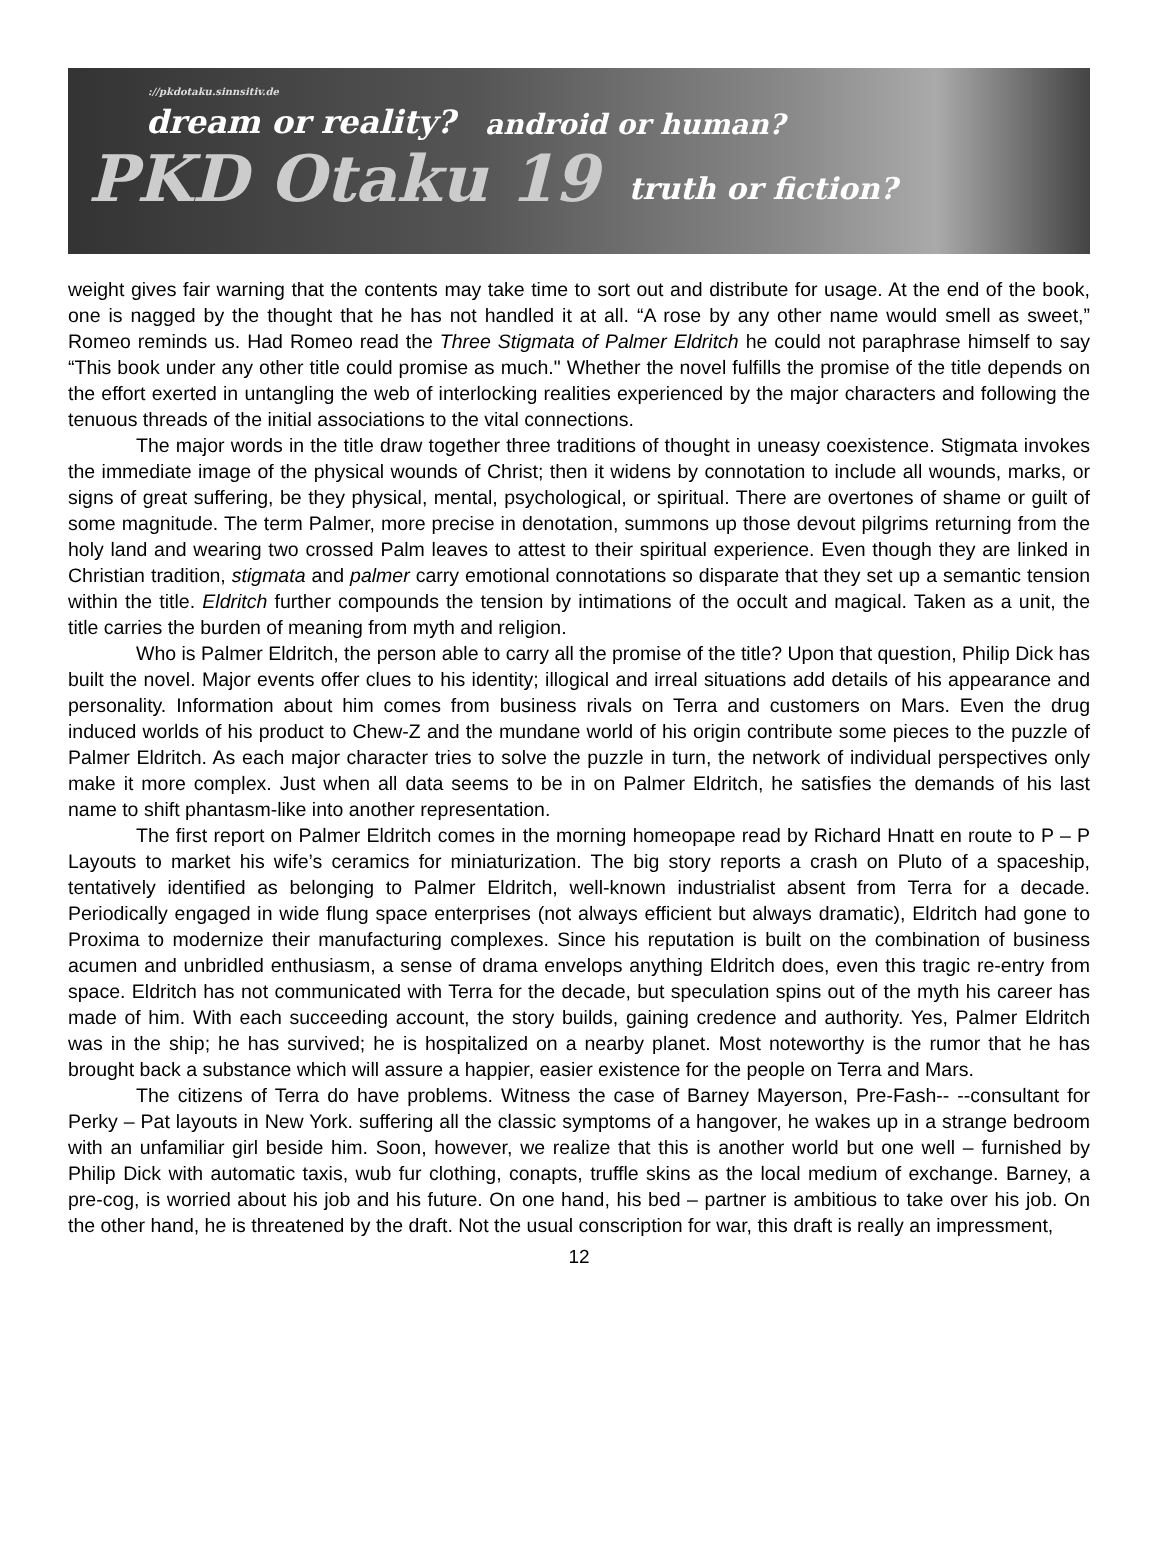://pkdotaku.sinnsitiv.de
dream or reality?
android or human?
PKD Otaku 19
truth or fiction?
weight gives fair warning that the contents may take time to sort out and distribute for usage. At the end of the book, one is nagged by the thought that he has not handled it at all. “A rose by any other name would smell as sweet,” Romeo reminds us. Had Romeo read the Three Stigmata of Palmer Eldritch he could not paraphrase himself to say “This book under any other title could promise as much." Whether the novel fulfills the promise of the title depends on the effort exerted in untangling the web of interlocking realities experienced by the major characters and following the tenuous threads of the initial associations to the vital connections.
The major words in the title draw together three traditions of thought in uneasy coexistence. Stigmata invokes the immediate image of the physical wounds of Christ; then it widens by connotation to include all wounds, marks, or signs of great suffering, be they physical, mental, psychological, or spiritual. There are overtones of shame or guilt of some magnitude. The term Palmer, more precise in denotation, summons up those devout pilgrims returning from the holy land and wearing two crossed Palm leaves to attest to their spiritual experience. Even though they are linked in Christian tradition, stigmata and palmer carry emotional connotations so disparate that they set up a semantic tension within the title. Eldritch further compounds the tension by intimations of the occult and magical. Taken as a unit, the title carries the burden of meaning from myth and religion.
Who is Palmer Eldritch, the person able to carry all the promise of the title? Upon that question, Philip Dick has built the novel. Major events offer clues to his identity; illogical and irreal situations add details of his appearance and personality. Information about him comes from business rivals on Terra and customers on Mars. Even the drug induced worlds of his product to Chew-Z and the mundane world of his origin contribute some pieces to the puzzle of Palmer Eldritch. As each major character tries to solve the puzzle in turn, the network of individual perspectives only make it more complex. Just when all data seems to be in on Palmer Eldritch, he satisfies the demands of his last name to shift phantasm-like into another representation.
The first report on Palmer Eldritch comes in the morning homeopape read by Richard Hnatt en route to P – P Layouts to market his wife’s ceramics for miniaturization. The big story reports a crash on Pluto of a spaceship, tentatively identified as belonging to Palmer Eldritch, well-known industrialist absent from Terra for a decade. Periodically engaged in wide flung space enterprises (not always efficient but always dramatic), Eldritch had gone to Proxima to modernize their manufacturing complexes. Since his reputation is built on the combination of business acumen and unbridled enthusiasm, a sense of drama envelops anything Eldritch does, even this tragic re-entry from space. Eldritch has not communicated with Terra for the decade, but speculation spins out of the myth his career has made of him. With each succeeding account, the story builds, gaining credence and authority. Yes, Palmer Eldritch was in the ship; he has survived; he is hospitalized on a nearby planet. Most noteworthy is the rumor that he has brought back a substance which will assure a happier, easier existence for the people on Terra and Mars.
The citizens of Terra do have problems. Witness the case of Barney Mayerson, Pre-Fash-- --consultant for Perky – Pat layouts in New York. suffering all the classic symptoms of a hangover, he wakes up in a strange bedroom with an unfamiliar girl beside him. Soon, however, we realize that this is another world but one well – furnished by Philip Dick with automatic taxis, wub fur clothing, conapts, truffle skins as the local medium of exchange. Barney, a pre-cog, is worried about his job and his future. On one hand, his bed – partner is ambitious to take over his job. On the other hand, he is threatened by the draft. Not the usual conscription for war, this draft is really an impressment,
12